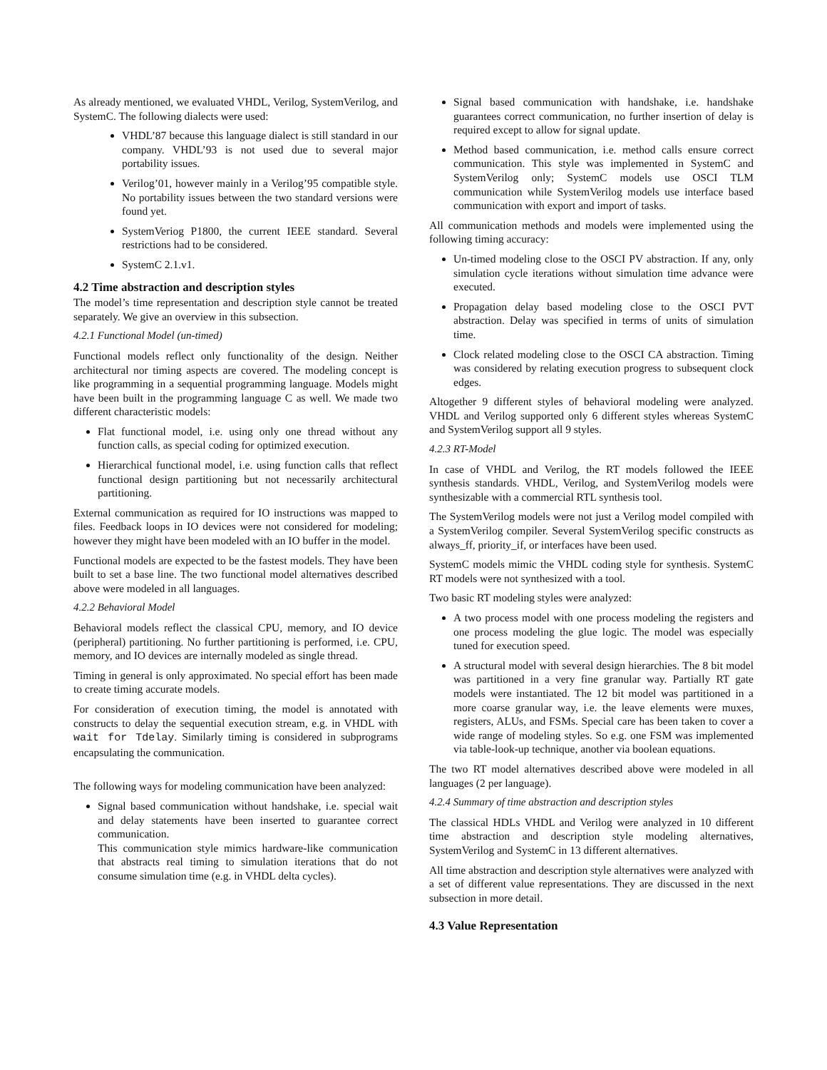As already mentioned, we evaluated VHDL, Verilog, SystemVerilog, and SystemC. The following dialects were used:
VHDL’87 because this language dialect is still standard in our company. VHDL’93 is not used due to several major portability issues.
Verilog’01, however mainly in a Verilog’95 compatible style. No portability issues between the two standard versions were found yet.
SystemVeriog P1800, the current IEEE standard. Several restrictions had to be considered.
SystemC 2.1.v1.
4.2 Time abstraction and description styles
The model’s time representation and description style cannot be treated separately. We give an overview in this subsection.
4.2.1 Functional Model (un-timed)
Functional models reflect only functionality of the design. Neither architectural nor timing aspects are covered. The modeling concept is like programming in a sequential programming language. Models might have been built in the programming language C as well. We made two different characteristic models:
Flat functional model, i.e. using only one thread without any function calls, as special coding for optimized execution.
Hierarchical functional model, i.e. using function calls that reflect functional design partitioning but not necessarily architectural partitioning.
External communication as required for IO instructions was mapped to files. Feedback loops in IO devices were not considered for modeling; however they might have been modeled with an IO buffer in the model.
Functional models are expected to be the fastest models. They have been built to set a base line. The two functional model alternatives described above were modeled in all languages.
4.2.2 Behavioral Model
Behavioral models reflect the classical CPU, memory, and IO device (peripheral) partitioning. No further partitioning is performed, i.e. CPU, memory, and IO devices are internally modeled as single thread.
Timing in general is only approximated. No special effort has been made to create timing accurate models.
For consideration of execution timing, the model is annotated with constructs to delay the sequential execution stream, e.g. in VHDL with wait for Tdelay. Similarly timing is considered in subprograms encapsulating the communication.
The following ways for modeling communication have been analyzed:
Signal based communication without handshake, i.e. special wait and delay statements have been inserted to guarantee correct communication.
This communication style mimics hardware-like communication that abstracts real timing to simulation iterations that do not consume simulation time (e.g. in VHDL delta cycles).
Signal based communication with handshake, i.e. handshake guarantees correct communication, no further insertion of delay is required except to allow for signal update.
Method based communication, i.e. method calls ensure correct communication. This style was implemented in SystemC and SystemVerilog only; SystemC models use OSCI TLM communication while SystemVerilog models use interface based communication with export and import of tasks.
All communication methods and models were implemented using the following timing accuracy:
Un-timed modeling close to the OSCI PV abstraction. If any, only simulation cycle iterations without simulation time advance were executed.
Propagation delay based modeling close to the OSCI PVT abstraction. Delay was specified in terms of units of simulation time.
Clock related modeling close to the OSCI CA abstraction. Timing was considered by relating execution progress to subsequent clock edges.
Altogether 9 different styles of behavioral modeling were analyzed. VHDL and Verilog supported only 6 different styles whereas SystemC and SystemVerilog support all 9 styles.
4.2.3 RT-Model
In case of VHDL and Verilog, the RT models followed the IEEE synthesis standards. VHDL, Verilog, and SystemVerilog models were synthesizable with a commercial RTL synthesis tool.
The SystemVerilog models were not just a Verilog model compiled with a SystemVerilog compiler. Several SystemVerilog specific constructs as always_ff, priority_if, or interfaces have been used.
SystemC models mimic the VHDL coding style for synthesis. SystemC RT models were not synthesized with a tool.
Two basic RT modeling styles were analyzed:
A two process model with one process modeling the registers and one process modeling the glue logic. The model was especially tuned for execution speed.
A structural model with several design hierarchies. The 8 bit model was partitioned in a very fine granular way. Partially RT gate models were instantiated. The 12 bit model was partitioned in a more coarse granular way, i.e. the leave elements were muxes, registers, ALUs, and FSMs. Special care has been taken to cover a wide range of modeling styles. So e.g. one FSM was implemented via table-look-up technique, another via boolean equations.
The two RT model alternatives described above were modeled in all languages (2 per language).
4.2.4 Summary of time abstraction and description styles
The classical HDLs VHDL and Verilog were analyzed in 10 different time abstraction and description style modeling alternatives, SystemVerilog and SystemC in 13 different alternatives.
All time abstraction and description style alternatives were analyzed with a set of different value representations. They are discussed in the next subsection in more detail.
4.3 Value Representation